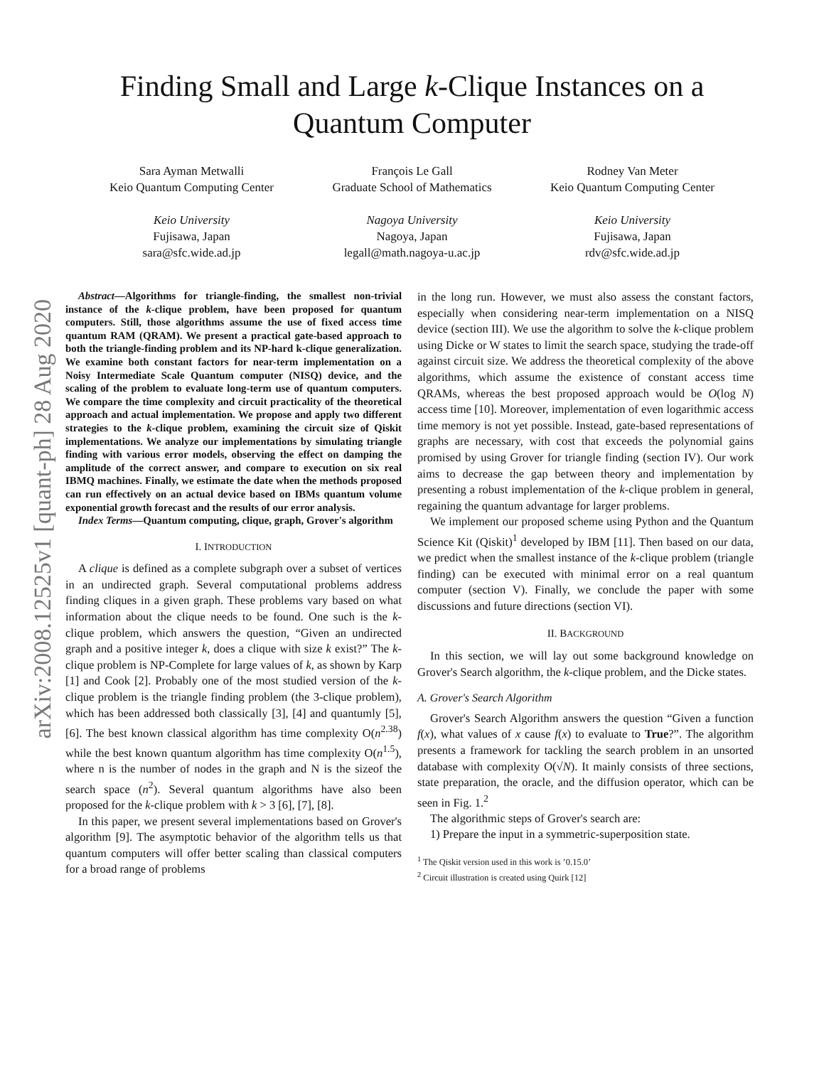arXiv:2008.12525v1 [quant-ph] 28 Aug 2020
Finding Small and Large k-Clique Instances on a
Quantum Computer
Sara Ayman Metwalli
Keio Quantum Computing Center
Keio University
Fujisawa, Japan
sara@sfc.wide.ad.jp
François Le Gall
Graduate School of Mathematics
Nagoya University
Nagoya, Japan
legall@math.nagoya-u.ac.jp
Rodney Van Meter
Keio Quantum Computing Center
Keio University
Fujisawa, Japan
rdv@sfc.wide.ad.jp
Abstract—Algorithms for triangle-finding, the smallest non-trivial instance of the k-clique problem, have been proposed for quantum computers. Still, those algorithms assume the use of fixed access time quantum RAM (QRAM). We present a practical gate-based approach to both the triangle-finding problem and its NP-hard k-clique generalization. We examine both constant factors for near-term implementation on a Noisy Intermediate Scale Quantum computer (NISQ) device, and the scaling of the problem to evaluate long-term use of quantum computers. We compare the time complexity and circuit practicality of the theoretical approach and actual implementation. We propose and apply two different strategies to the k-clique problem, examining the circuit size of Qiskit implementations. We analyze our implementations by simulating triangle finding with various error models, observing the effect on damping the amplitude of the correct answer, and compare to execution on six real IBMQ machines. Finally, we estimate the date when the methods proposed can run effectively on an actual device based on IBMs quantum volume exponential growth forecast and the results of our error analysis.
Index Terms—Quantum computing, clique, graph, Grover's algorithm
I. INTRODUCTION
A clique is defined as a complete subgraph over a subset of vertices in an undirected graph. Several computational problems address finding cliques in a given graph. These problems vary based on what information about the clique needs to be found. One such is the k-clique problem, which answers the question, “Given an undirected graph and a positive integer k, does a clique with size k exist?” The k-clique problem is NP-Complete for large values of k, as shown by Karp [1] and Cook [2]. Probably one of the most studied version of the k-clique problem is the triangle finding problem (the 3-clique problem), which has been addressed both classically [3], [4] and quantumly [5], [6]. The best known classical algorithm has time complexity O(n<sup>2.38</sup>) while the best known quantum algorithm has time complexity O(n<sup>1.5</sup>), where n is the number of nodes in the graph and N is the sizeof the search space (n<sup>2</sup>). Several quantum algorithms have also been proposed for the k-clique problem with k > 3 [6], [7], [8].
In this paper, we present several implementations based on Grover's algorithm [9]. The asymptotic behavior of the algorithm tells us that quantum computers will offer better scaling than classical computers for a broad range of problems
in the long run. However, we must also assess the constant factors, especially when considering near-term implementation on a NISQ device (section III). We use the algorithm to solve the k-clique problem using Dicke or W states to limit the search space, studying the trade-off against circuit size. We address the theoretical complexity of the above algorithms, which assume the existence of constant access time QRAMs, whereas the best proposed approach would be O(log N) access time [10]. Moreover, implementation of even logarithmic access time memory is not yet possible. Instead, gate-based representations of graphs are necessary, with cost that exceeds the polynomial gains promised by using Grover for triangle finding (section IV). Our work aims to decrease the gap between theory and implementation by presenting a robust implementation of the k-clique problem in general, regaining the quantum advantage for larger problems.
We implement our proposed scheme using Python and the Quantum Science Kit (Qiskit)<sup>1</sup> developed by IBM [11]. Then based on our data, we predict when the smallest instance of the k-clique problem (triangle finding) can be executed with minimal error on a real quantum computer (section V). Finally, we conclude the paper with some discussions and future directions (section VI).
II. BACKGROUND
In this section, we will lay out some background knowledge on Grover's Search algorithm, the k-clique problem, and the Dicke states.
A. Grover's Search Algorithm
Grover's Search Algorithm answers the question “Given a function f(x), what values of x cause f(x) to evaluate to True?”. The algorithm presents a framework for tackling the search problem in an unsorted database with complexity O(√N). It mainly consists of three sections, state preparation, the oracle, and the diffusion operator, which can be seen in Fig. 1.<sup>2</sup>
The algorithmic steps of Grover's search are:
1) Prepare the input in a symmetric-superposition state.
<sup>1</sup> The Qiskit version used in this work is ’0.15.0’
<sup>2</sup> Circuit illustration is created using Quirk [12]